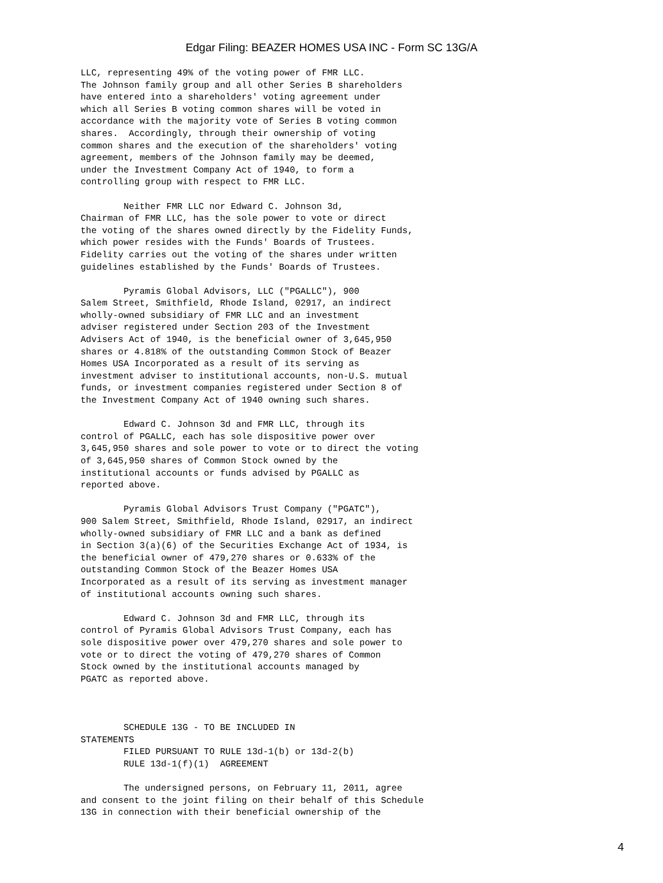Edgar Filing: BEAZER HOMES USA INC - Form SC 13G/A
LLC, representing 49% of the voting power of FMR LLC.
The Johnson family group and all other Series B shareholders
have entered into a shareholders' voting agreement under
which all Series B voting common shares will be voted in
accordance with the majority vote of Series B voting common
shares.  Accordingly, through their ownership of voting
common shares and the execution of the shareholders' voting
agreement, members of the Johnson family may be deemed,
under the Investment Company Act of 1940, to form a
controlling group with respect to FMR LLC.

        Neither FMR LLC nor Edward C. Johnson 3d,
Chairman of FMR LLC, has the sole power to vote or direct
the voting of the shares owned directly by the Fidelity Funds,
which power resides with the Funds' Boards of Trustees.
Fidelity carries out the voting of the shares under written
guidelines established by the Funds' Boards of Trustees.

        Pyramis Global Advisors, LLC ("PGALLC"), 900
Salem Street, Smithfield, Rhode Island, 02917, an indirect
wholly-owned subsidiary of FMR LLC and an investment
adviser registered under Section 203 of the Investment
Advisers Act of 1940, is the beneficial owner of 3,645,950
shares or 4.818% of the outstanding Common Stock of Beazer
Homes USA Incorporated as a result of its serving as
investment adviser to institutional accounts, non-U.S. mutual
funds, or investment companies registered under Section 8 of
the Investment Company Act of 1940 owning such shares.

        Edward C. Johnson 3d and FMR LLC, through its
control of PGALLC, each has sole dispositive power over
3,645,950 shares and sole power to vote or to direct the voting
of 3,645,950 shares of Common Stock owned by the
institutional accounts or funds advised by PGALLC as
reported above.

        Pyramis Global Advisors Trust Company ("PGATC"),
900 Salem Street, Smithfield, Rhode Island, 02917, an indirect
wholly-owned subsidiary of FMR LLC and a bank as defined
in Section 3(a)(6) of the Securities Exchange Act of 1934, is
the beneficial owner of 479,270 shares or 0.633% of the
outstanding Common Stock of the Beazer Homes USA
Incorporated as a result of its serving as investment manager
of institutional accounts owning such shares.

        Edward C. Johnson 3d and FMR LLC, through its
control of Pyramis Global Advisors Trust Company, each has
sole dispositive power over 479,270 shares and sole power to
vote or to direct the voting of 479,270 shares of Common
Stock owned by the institutional accounts managed by
PGATC as reported above.



        SCHEDULE 13G - TO BE INCLUDED IN
STATEMENTS
        FILED PURSUANT TO RULE 13d-1(b) or 13d-2(b)
        RULE 13d-1(f)(1)  AGREEMENT

        The undersigned persons, on February 11, 2011, agree
and consent to the joint filing on their behalf of this Schedule
13G in connection with their beneficial ownership of the
4